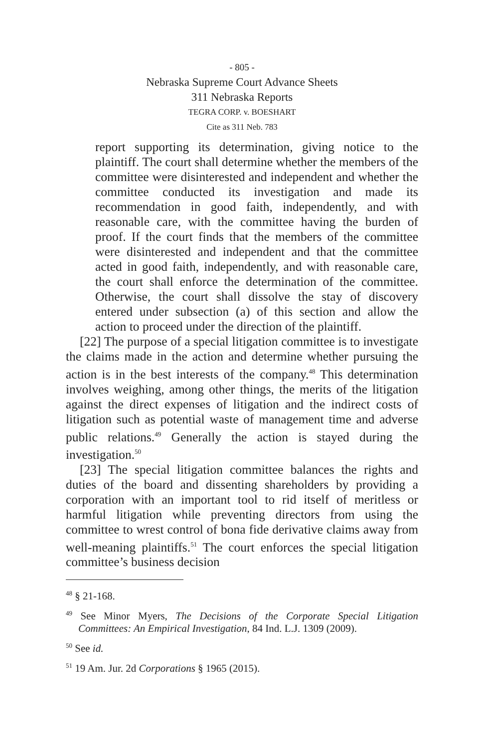- 805 -
Nebraska Supreme Court Advance Sheets
311 Nebraska Reports
TEGRA CORP. v. BOESHART
Cite as 311 Neb. 783
report supporting its determination, giving notice to the plaintiff. The court shall determine whether the members of the committee were disinterested and independent and whether the committee conducted its investigation and made its recommendation in good faith, independently, and with reasonable care, with the committee having the burden of proof. If the court finds that the members of the committee were disinterested and independent and that the committee acted in good faith, independently, and with reasonable care, the court shall enforce the determination of the committee. Otherwise, the court shall dissolve the stay of discovery entered under subsection (a) of this section and allow the action to proceed under the direction of the plaintiff.
[22] The purpose of a special litigation committee is to investigate the claims made in the action and determine whether pursuing the action is in the best interests of the company.<sup>48</sup> This determination involves weighing, among other things, the merits of the litigation against the direct expenses of litigation and the indirect costs of litigation such as potential waste of management time and adverse public relations.<sup>49</sup> Generally the action is stayed during the investigation.<sup>50</sup>
[23] The special litigation committee balances the rights and duties of the board and dissenting shareholders by providing a corporation with an important tool to rid itself of meritless or harmful litigation while preventing directors from using the committee to wrest control of bona fide derivative claims away from well-meaning plaintiffs.<sup>51</sup> The court enforces the special litigation committee’s business decision
<sup>48</sup> § 21-168.
<sup>49</sup> See Minor Myers, The Decisions of the Corporate Special Litigation Committees: An Empirical Investigation, 84 Ind. L.J. 1309 (2009).
<sup>50</sup> See id.
<sup>51</sup> 19 Am. Jur. 2d Corporations § 1965 (2015).